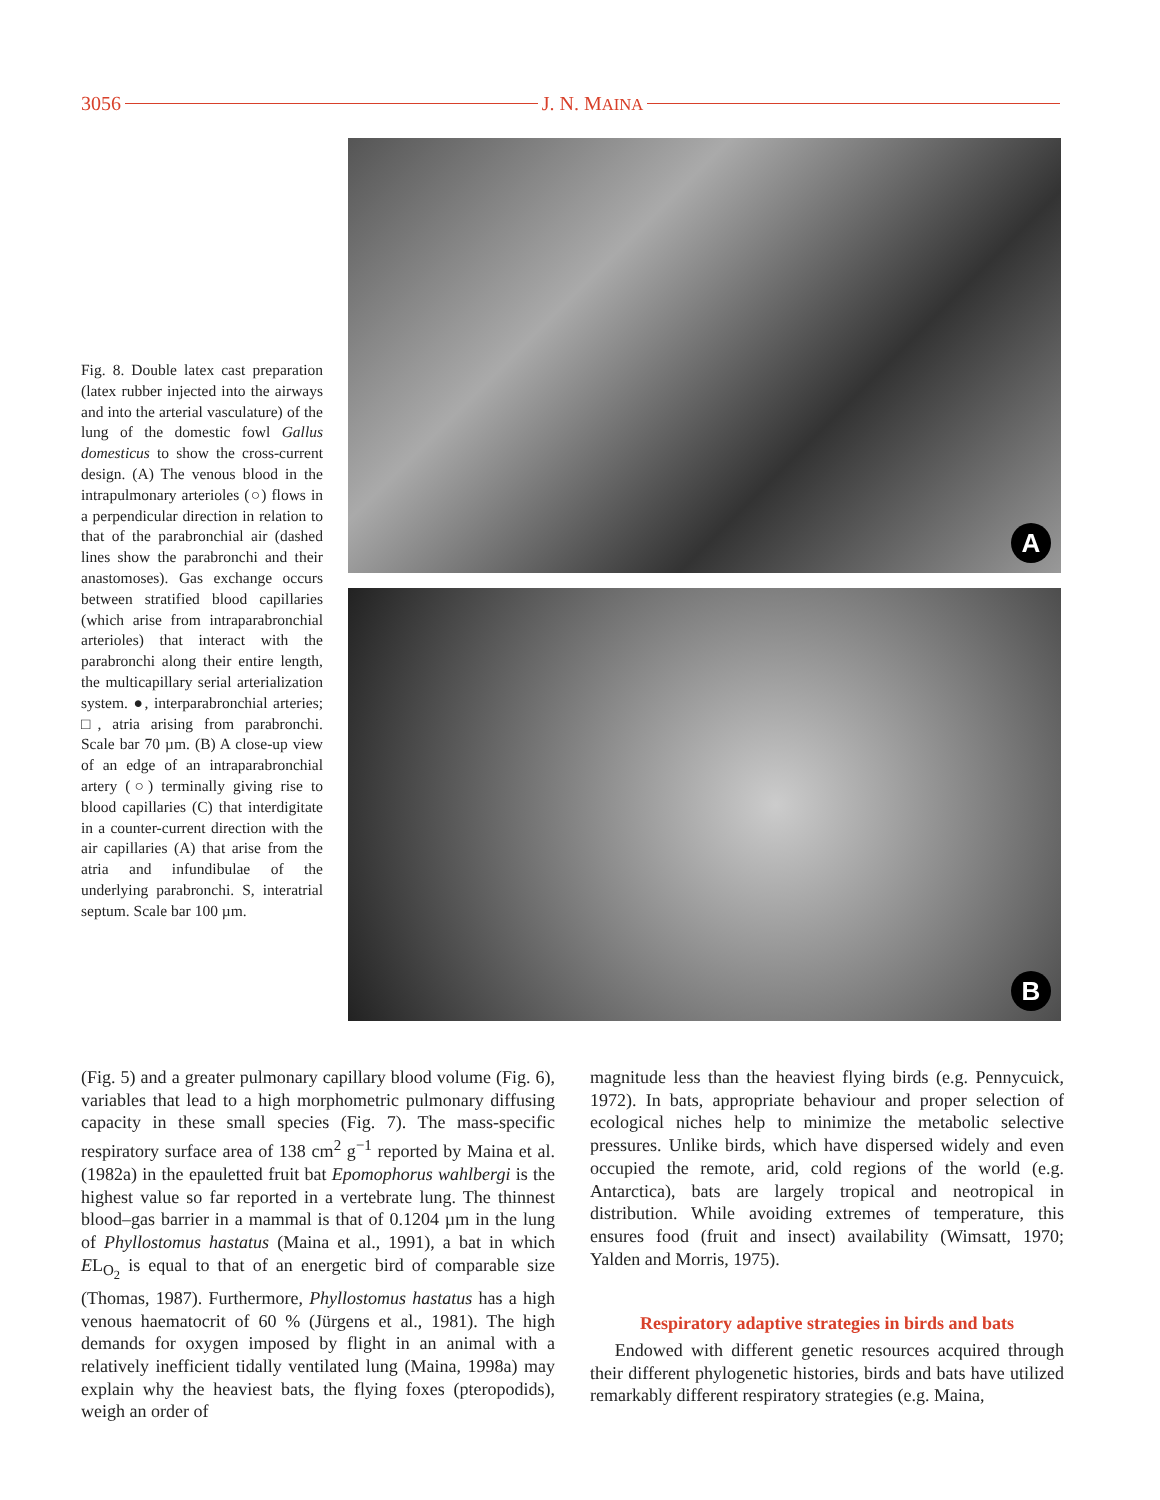3056 J. N. MAINA
Fig. 8. Double latex cast preparation (latex rubber injected into the airways and into the arterial vasculature) of the lung of the domestic fowl Gallus domesticus to show the cross-current design. (A) The venous blood in the intrapulmonary arterioles (○) flows in a perpendicular direction in relation to that of the parabronchial air (dashed lines show the parabronchi and their anastomoses). Gas exchange occurs between stratified blood capillaries (which arise from intraparabronchial arterioles) that interact with the parabronchi along their entire length, the multicapillary serial arterialization system. ●, interparabronchial arteries; □, atria arising from parabronchi. Scale bar 70 µm. (B) A close-up view of an edge of an intraparabronchial artery (○) terminally giving rise to blood capillaries (C) that interdigitate in a counter-current direction with the air capillaries (A) that arise from the atria and infundibulae of the underlying parabronchi. S, interatrial septum. Scale bar 100 µm.
A
B
(Fig. 5) and a greater pulmonary capillary blood volume (Fig. 6), variables that lead to a high morphometric pulmonary diffusing capacity in these small species (Fig. 7). The mass-specific respiratory surface area of 138 cm<sup>2</sup> g<sup>−1</sup> reported by Maina et al. (1982a) in the epauletted fruit bat Epomophorus wahlbergi is the highest value so far reported in a vertebrate lung. The thinnest blood–gas barrier in a mammal is that of 0.1204 µm in the lung of Phyllostomus hastatus (Maina et al., 1991), a bat in which EL<sub>O<sub>2</sub></sub> is equal to that of an energetic bird of comparable size (Thomas, 1987). Furthermore, Phyllostomus hastatus has a high venous haematocrit of 60 % (Jürgens et al., 1981). The high demands for oxygen imposed by flight in an animal with a relatively inefficient tidally ventilated lung (Maina, 1998a) may explain why the heaviest bats, the flying foxes (pteropodids), weigh an order of
magnitude less than the heaviest flying birds (e.g. Pennycuick, 1972). In bats, appropriate behaviour and proper selection of ecological niches help to minimize the metabolic selective pressures. Unlike birds, which have dispersed widely and even occupied the remote, arid, cold regions of the world (e.g. Antarctica), bats are largely tropical and neotropical in distribution. While avoiding extremes of temperature, this ensures food (fruit and insect) availability (Wimsatt, 1970; Yalden and Morris, 1975).
Respiratory adaptive strategies in birds and bats
Endowed with different genetic resources acquired through their different phylogenetic histories, birds and bats have utilized remarkably different respiratory strategies (e.g. Maina,